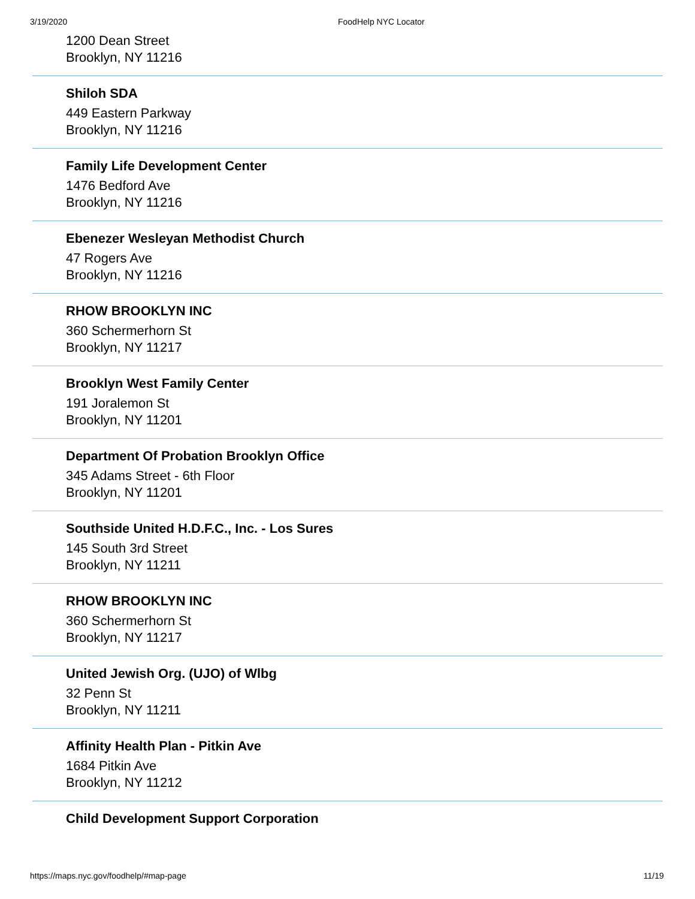3/19/2020 FoodHelp NYC Locator
1200 Dean Street
Brooklyn, NY 11216
Shiloh SDA
449 Eastern Parkway
Brooklyn, NY 11216
Family Life Development Center
1476 Bedford Ave
Brooklyn, NY 11216
Ebenezer Wesleyan Methodist Church
47 Rogers Ave
Brooklyn, NY 11216
RHOW BROOKLYN INC
360 Schermerhorn St
Brooklyn, NY 11217
Brooklyn West Family Center
191 Joralemon St
Brooklyn, NY 11201
Department Of Probation Brooklyn Office
345 Adams Street - 6th Floor
Brooklyn, NY 11201
Southside United H.D.F.C., Inc. - Los Sures
145 South 3rd Street
Brooklyn, NY 11211
RHOW BROOKLYN INC
360 Schermerhorn St
Brooklyn, NY 11217
United Jewish Org. (UJO) of Wlbg
32 Penn St
Brooklyn, NY 11211
Affinity Health Plan - Pitkin Ave
1684 Pitkin Ave
Brooklyn, NY 11212
Child Development Support Corporation
https://maps.nyc.gov/foodhelp/#map-page 11/19